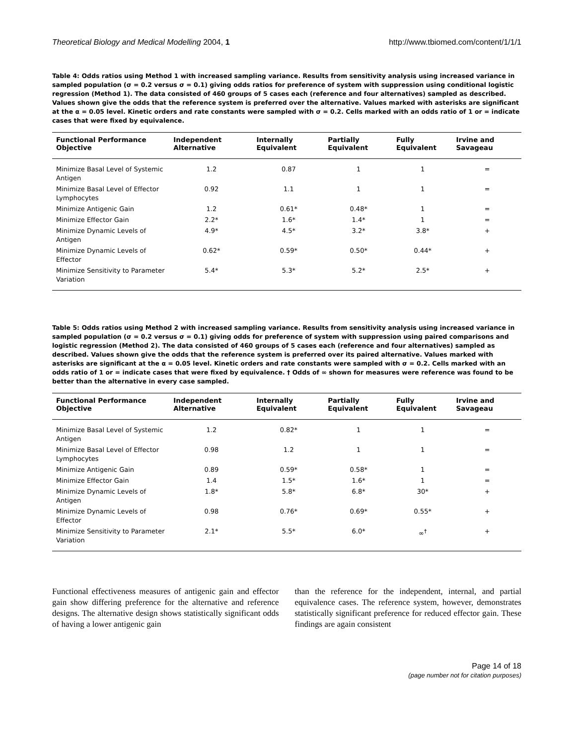Theoretical Biology and Medical Modelling 2004, 1 http://www.tbiomed.com/content/1/1/1
Table 4: Odds ratios using Method 1 with increased sampling variance. Results from sensitivity analysis using increased variance in sampled population (σ = 0.2 versus σ = 0.1) giving odds ratios for preference of system with suppression using conditional logistic regression (Method 1). The data consisted of 460 groups of 5 cases each (reference and four alternatives) sampled as described. Values shown give the odds that the reference system is preferred over the alternative. Values marked with asterisks are significant at the α = 0.05 level. Kinetic orders and rate constants were sampled with σ = 0.2. Cells marked with an odds ratio of 1 or = indicate cases that were fixed by equivalence.
| Functional Performance Objective | Independent Alternative | Internally Equivalent | Partially Equivalent | Fully Equivalent | Irvine and Savageau |
| --- | --- | --- | --- | --- | --- |
| Minimize Basal Level of Systemic Antigen | 1.2 | 0.87 | 1 | 1 | = |
| Minimize Basal Level of Effector Lymphocytes | 0.92 | 1.1 | 1 | 1 | = |
| Minimize Antigenic Gain | 1.2 | 0.61* | 0.48* | 1 | = |
| Minimize Effector Gain | 2.2* | 1.6* | 1.4* | 1 | = |
| Minimize Dynamic Levels of Antigen | 4.9* | 4.5* | 3.2* | 3.8* | + |
| Minimize Dynamic Levels of Effector | 0.62* | 0.59* | 0.50* | 0.44* | + |
| Minimize Sensitivity to Parameter Variation | 5.4* | 5.3* | 5.2* | 2.5* | + |
Table 5: Odds ratios using Method 2 with increased sampling variance. Results from sensitivity analysis using increased variance in sampled population (σ = 0.2 versus σ = 0.1) giving odds for preference of system with suppression using paired comparisons and logistic regression (Method 2). The data consisted of 460 groups of 5 cases each (reference and four alternatives) sampled as described. Values shown give the odds that the reference system is preferred over its paired alternative. Values marked with asterisks are significant at the α = 0.05 level. Kinetic orders and rate constants were sampled with σ = 0.2. Cells marked with an odds ratio of 1 or = indicate cases that were fixed by equivalence. † Odds of ∞ shown for measures were reference was found to be better than the alternative in every case sampled.
| Functional Performance Objective | Independent Alternative | Internally Equivalent | Partially Equivalent | Fully Equivalent | Irvine and Savageau |
| --- | --- | --- | --- | --- | --- |
| Minimize Basal Level of Systemic Antigen | 1.2 | 0.82* | 1 | 1 | = |
| Minimize Basal Level of Effector Lymphocytes | 0.98 | 1.2 | 1 | 1 | = |
| Minimize Antigenic Gain | 0.89 | 0.59* | 0.58* | 1 | = |
| Minimize Effector Gain | 1.4 | 1.5* | 1.6* | 1 | = |
| Minimize Dynamic Levels of Antigen | 1.8* | 5.8* | 6.8* | 30* | + |
| Minimize Dynamic Levels of Effector | 0.98 | 0.76* | 0.69* | 0.55* | + |
| Minimize Sensitivity to Parameter Variation | 2.1* | 5.5* | 6.0* | ∞<sup>†</sup> | + |
Functional effectiveness measures of antigenic gain and effector gain show differing preference for the alternative and reference designs. The alternative design shows statistically significant odds of having a lower antigenic gain
than the reference for the independent, internal, and partial equivalence cases. The reference system, however, demonstrates statistically significant preference for reduced effector gain. These findings are again consistent
Page 14 of 18
(page number not for citation purposes)